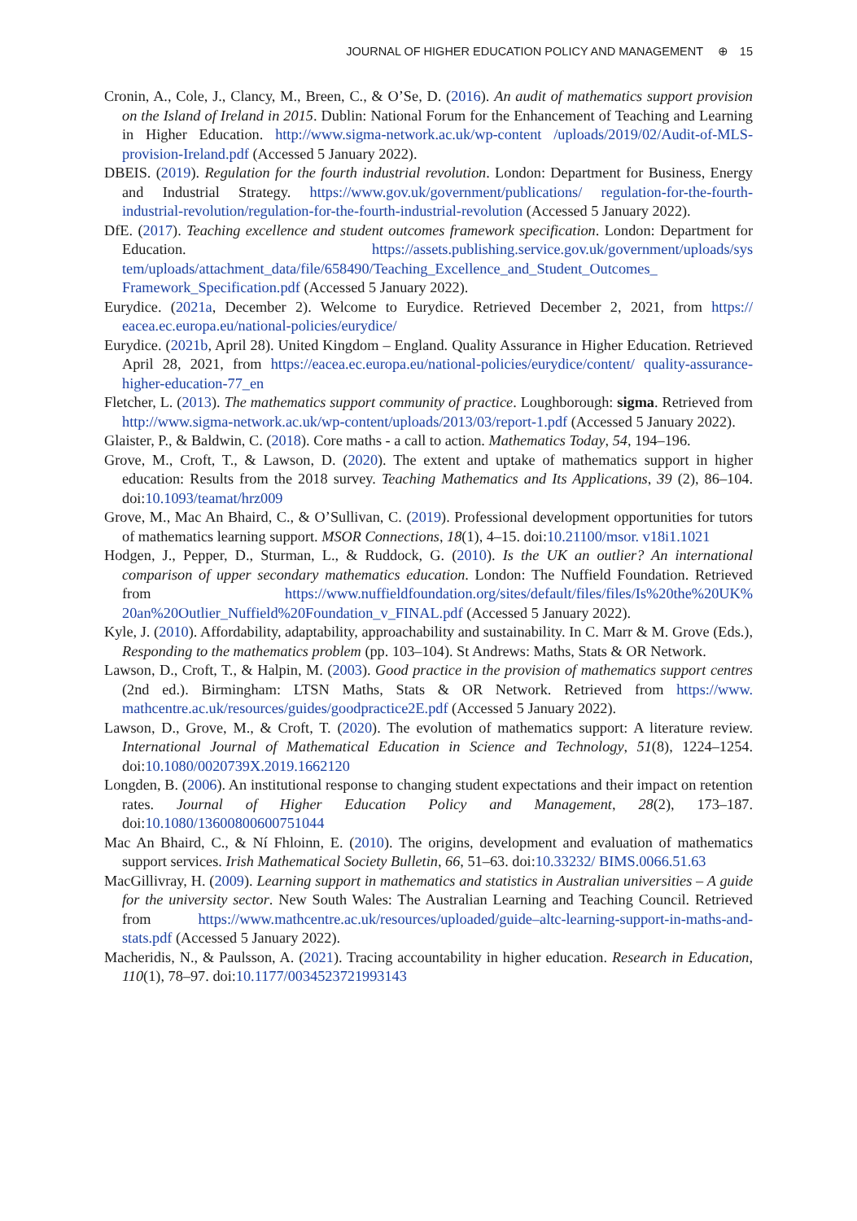JOURNAL OF HIGHER EDUCATION POLICY AND MANAGEMENT ⊕ 15
Cronin, A., Cole, J., Clancy, M., Breen, C., & O’Se, D. (2016). An audit of mathematics support provision on the Island of Ireland in 2015. Dublin: National Forum for the Enhancement of Teaching and Learning in Higher Education. http://www.sigma-network.ac.uk/wp-content /uploads/2019/02/Audit-of-MLS-provision-Ireland.pdf (Accessed 5 January 2022).
DBEIS. (2019). Regulation for the fourth industrial revolution. London: Department for Business, Energy and Industrial Strategy. https://www.gov.uk/government/publications/ regulation-for-the-fourth-industrial-revolution/regulation-for-the-fourth-industrial-revolution (Accessed 5 January 2022).
DfE. (2017). Teaching excellence and student outcomes framework specification. London: Department for Education. https://assets.publishing.service.gov.uk/government/uploads/sys tem/uploads/attachment_data/file/658490/Teaching_Excellence_and_Student_Outcomes_ Framework_Specification.pdf (Accessed 5 January 2022).
Eurydice. (2021a, December 2). Welcome to Eurydice. Retrieved December 2, 2021, from https:// eacea.ec.europa.eu/national-policies/eurydice/
Eurydice. (2021b, April 28). United Kingdom – England. Quality Assurance in Higher Education. Retrieved April 28, 2021, from https://eacea.ec.europa.eu/national-policies/eurydice/content/ quality-assurance-higher-education-77_en
Fletcher, L. (2013). The mathematics support community of practice. Loughborough: sigma. Retrieved from http://www.sigma-network.ac.uk/wp-content/uploads/2013/03/report-1.pdf (Accessed 5 January 2022).
Glaister, P., & Baldwin, C. (2018). Core maths - a call to action. Mathematics Today, 54, 194–196.
Grove, M., Croft, T., & Lawson, D. (2020). The extent and uptake of mathematics support in higher education: Results from the 2018 survey. Teaching Mathematics and Its Applications, 39 (2), 86–104. doi:10.1093/teamat/hrz009
Grove, M., Mac An Bhaird, C., & O’Sullivan, C. (2019). Professional development opportunities for tutors of mathematics learning support. MSOR Connections, 18(1), 4–15. doi:10.21100/msor. v18i1.1021
Hodgen, J., Pepper, D., Sturman, L., & Ruddock, G. (2010). Is the UK an outlier? An international comparison of upper secondary mathematics education. London: The Nuffield Foundation. Retrieved from https://www.nuffieldfoundation.org/sites/default/files/files/Is%20the%20UK% 20an%20Outlier_Nuffield%20Foundation_v_FINAL.pdf (Accessed 5 January 2022).
Kyle, J. (2010). Affordability, adaptability, approachability and sustainability. In C. Marr & M. Grove (Eds.), Responding to the mathematics problem (pp. 103–104). St Andrews: Maths, Stats & OR Network.
Lawson, D., Croft, T., & Halpin, M. (2003). Good practice in the provision of mathematics support centres (2nd ed.). Birmingham: LTSN Maths, Stats & OR Network. Retrieved from https://www. mathcentre.ac.uk/resources/guides/goodpractice2E.pdf (Accessed 5 January 2022).
Lawson, D., Grove, M., & Croft, T. (2020). The evolution of mathematics support: A literature review. International Journal of Mathematical Education in Science and Technology, 51(8), 1224–1254. doi:10.1080/0020739X.2019.1662120
Longden, B. (2006). An institutional response to changing student expectations and their impact on retention rates. Journal of Higher Education Policy and Management, 28(2), 173–187. doi:10.1080/13600800600751044
Mac An Bhaird, C., & Ní Fhloinn, E. (2010). The origins, development and evaluation of mathematics support services. Irish Mathematical Society Bulletin, 66, 51–63. doi:10.33232/ BIMS.0066.51.63
MacGillivray, H. (2009). Learning support in mathematics and statistics in Australian universities – A guide for the university sector. New South Wales: The Australian Learning and Teaching Council. Retrieved from https://www.mathcentre.ac.uk/resources/uploaded/guide–altc-learning-support-in-maths-and-stats.pdf (Accessed 5 January 2022).
Macheridis, N., & Paulsson, A. (2021). Tracing accountability in higher education. Research in Education, 110(1), 78–97. doi:10.1177/0034523721993143